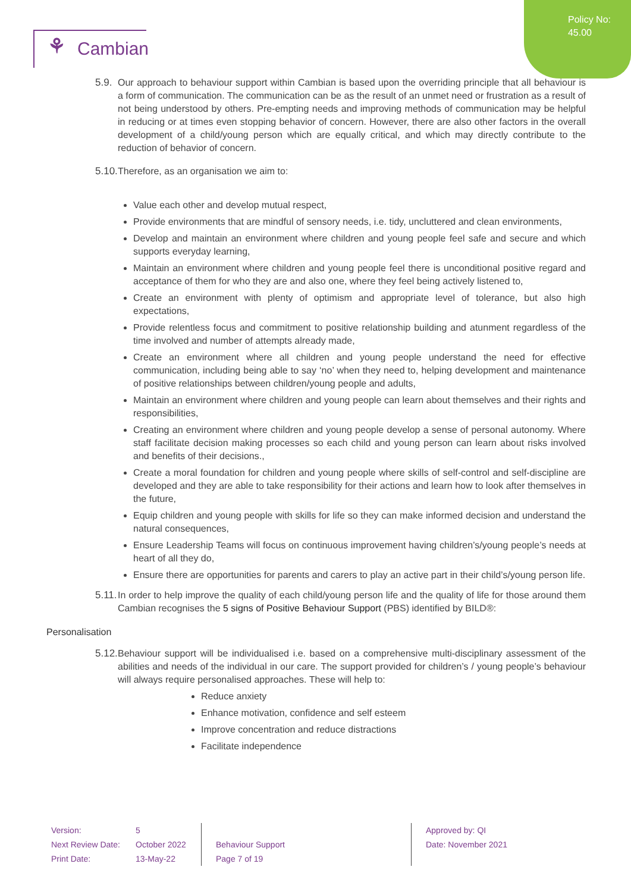Policy No:
45.00
⚘ Cambian
5.9.
Our approach to behaviour support within Cambian is based upon the overriding principle that all behaviour is a form of communication. The communication can be as the result of an unmet need or frustration as a result of not being understood by others. Pre-empting needs and improving methods of communication may be helpful in reducing or at times even stopping behavior of concern. However, there are also other factors in the overall development of a child/young person which are equally critical, and which may directly contribute to the reduction of behavior of concern.
5.10.
Therefore, as an organisation we aim to:
Value each other and develop mutual respect,
Provide environments that are mindful of sensory needs, i.e. tidy, uncluttered and clean environments,
Develop and maintain an environment where children and young people feel safe and secure and which supports everyday learning,
Maintain an environment where children and young people feel there is unconditional positive regard and acceptance of them for who they are and also one, where they feel being actively listened to,
Create an environment with plenty of optimism and appropriate level of tolerance, but also high expectations,
Provide relentless focus and commitment to positive relationship building and atunment regardless of the time involved and number of attempts already made,
Create an environment where all children and young people understand the need for effective communication, including being able to say ‘no’ when they need to, helping development and maintenance of positive relationships between children/young people and adults,
Maintain an environment where children and young people can learn about themselves and their rights and responsibilities,
Creating an environment where children and young people develop a sense of personal autonomy. Where staff facilitate decision making processes so each child and young person can learn about risks involved and benefits of their decisions.,
Create a moral foundation for children and young people where skills of self-control and self-discipline are developed and they are able to take responsibility for their actions and learn how to look after themselves in the future,
Equip children and young people with skills for life so they can make informed decision and understand the natural consequences,
Ensure Leadership Teams will focus on continuous improvement having children’s/young people’s needs at heart of all they do,
Ensure there are opportunities for parents and carers to play an active part in their child’s/young person life.
5.11.
In order to help improve the quality of each child/young person life and the quality of life for those around them Cambian recognises the 5 signs of Positive Behaviour Support (PBS) identified by BILD®:
Personalisation
5.12.
Behaviour support will be individualised i.e. based on a comprehensive multi-disciplinary assessment of the abilities and needs of the individual in our care. The support provided for children’s / young people’s behaviour will always require personalised approaches. These will help to:
Reduce anxiety
Enhance motivation, confidence and self esteem
Improve concentration and reduce distractions
Facilitate independence
| Version: | 5 | | Approved by: QI |
| Next Review Date: | October 2022 | Behaviour Support | Date: November 2021 |
| Print Date: | 13-May-22 | Page 7 of 19 | |